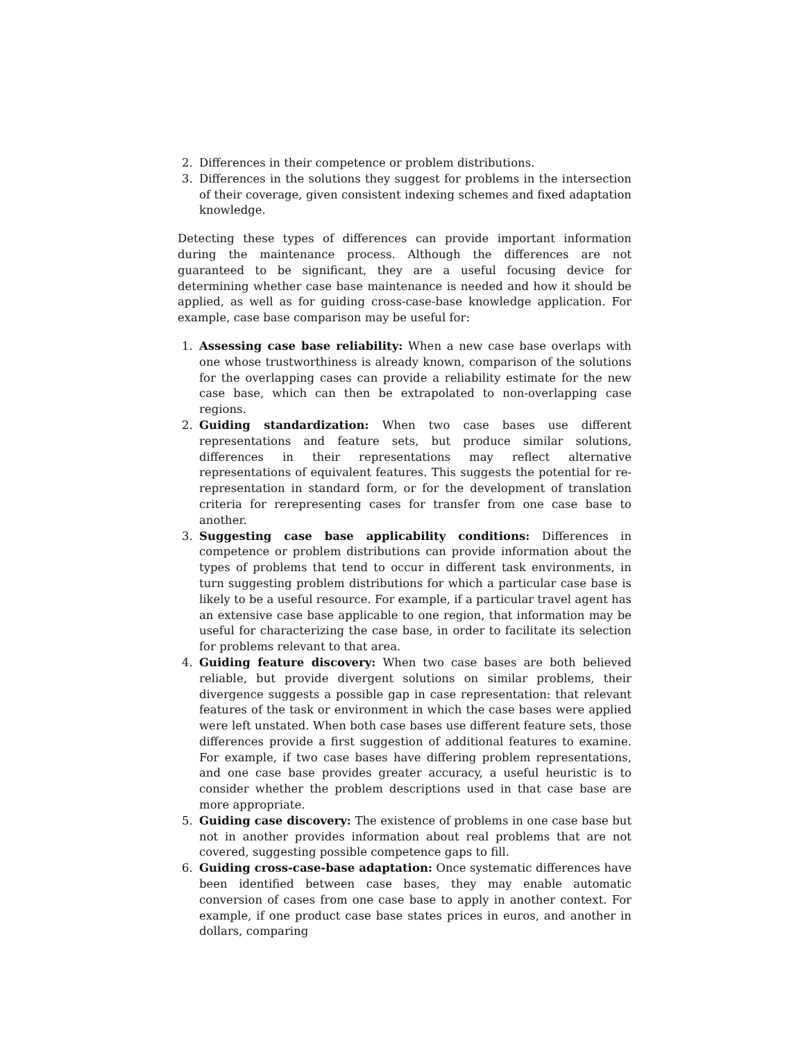2. Differences in their competence or problem distributions.
3. Differences in the solutions they suggest for problems in the intersection of their coverage, given consistent indexing schemes and fixed adaptation knowledge.
Detecting these types of differences can provide important information during the maintenance process. Although the differences are not guaranteed to be significant, they are a useful focusing device for determining whether case base maintenance is needed and how it should be applied, as well as for guiding cross-case-base knowledge application. For example, case base comparison may be useful for:
1. Assessing case base reliability: When a new case base overlaps with one whose trustworthiness is already known, comparison of the solutions for the overlapping cases can provide a reliability estimate for the new case base, which can then be extrapolated to non-overlapping case regions.
2. Guiding standardization: When two case bases use different representations and feature sets, but produce similar solutions, differences in their representations may reflect alternative representations of equivalent features. This suggests the potential for re-representation in standard form, or for the development of translation criteria for rerepresenting cases for transfer from one case base to another.
3. Suggesting case base applicability conditions: Differences in competence or problem distributions can provide information about the types of problems that tend to occur in different task environments, in turn suggesting problem distributions for which a particular case base is likely to be a useful resource. For example, if a particular travel agent has an extensive case base applicable to one region, that information may be useful for characterizing the case base, in order to facilitate its selection for problems relevant to that area.
4. Guiding feature discovery: When two case bases are both believed reliable, but provide divergent solutions on similar problems, their divergence suggests a possible gap in case representation: that relevant features of the task or environment in which the case bases were applied were left unstated. When both case bases use different feature sets, those differences provide a first suggestion of additional features to examine. For example, if two case bases have differing problem representations, and one case base provides greater accuracy, a useful heuristic is to consider whether the problem descriptions used in that case base are more appropriate.
5. Guiding case discovery: The existence of problems in one case base but not in another provides information about real problems that are not covered, suggesting possible competence gaps to fill.
6. Guiding cross-case-base adaptation: Once systematic differences have been identified between case bases, they may enable automatic conversion of cases from one case base to apply in another context. For example, if one product case base states prices in euros, and another in dollars, comparing